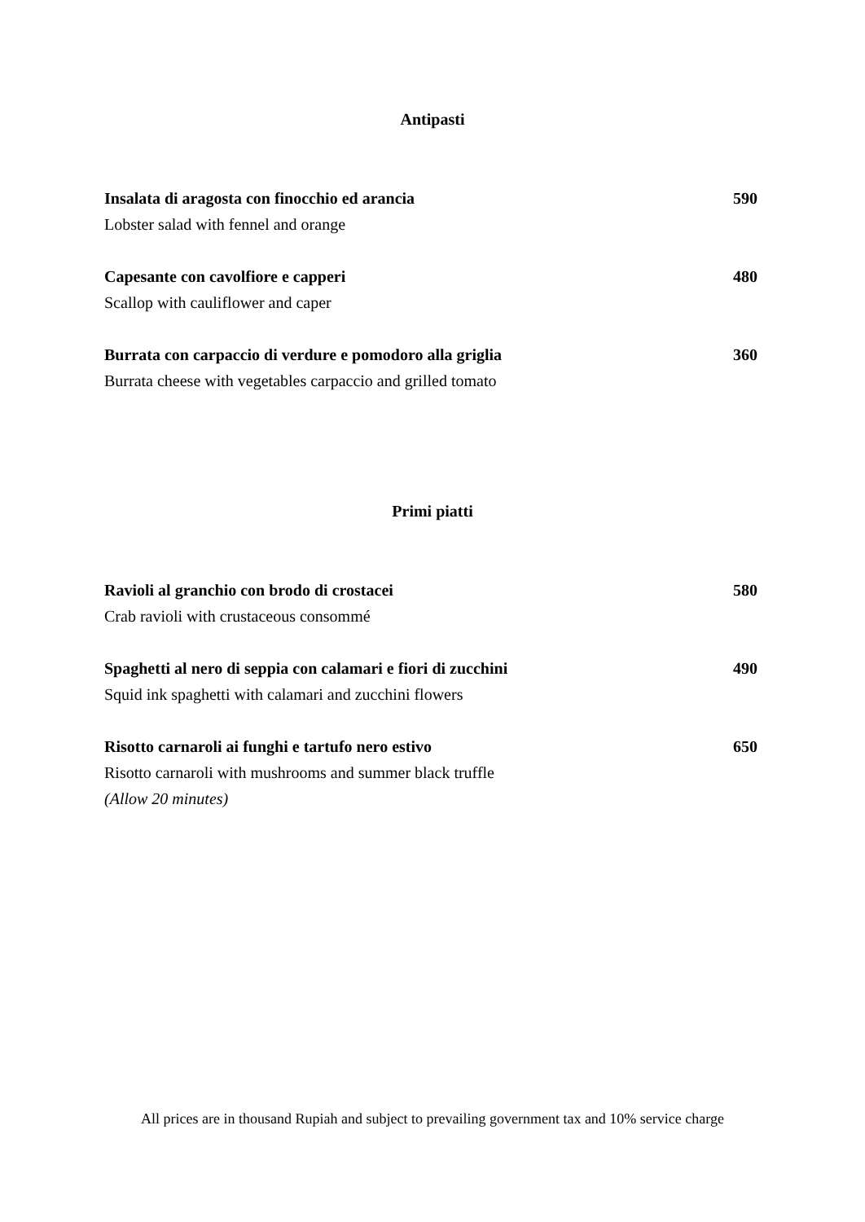Antipasti
Insalata di aragosta con finocchio ed arancia 590
Lobster salad with fennel and orange
Capesante con cavolfiore e capperi 480
Scallop with cauliflower and caper
Burrata con carpaccio di verdure e pomodoro alla griglia 360
Burrata cheese with vegetables carpaccio and grilled tomato
Primi piatti
Ravioli al granchio con brodo di crostacei 580
Crab ravioli with crustaceous consommé
Spaghetti al nero di seppia con calamari e fiori di zucchini 490
Squid ink spaghetti with calamari and zucchini flowers
Risotto carnaroli ai funghi e tartufo nero estivo 650
Risotto carnaroli with mushrooms and summer black truffle
(Allow 20 minutes)
All prices are in thousand Rupiah and subject to prevailing government tax and 10% service charge